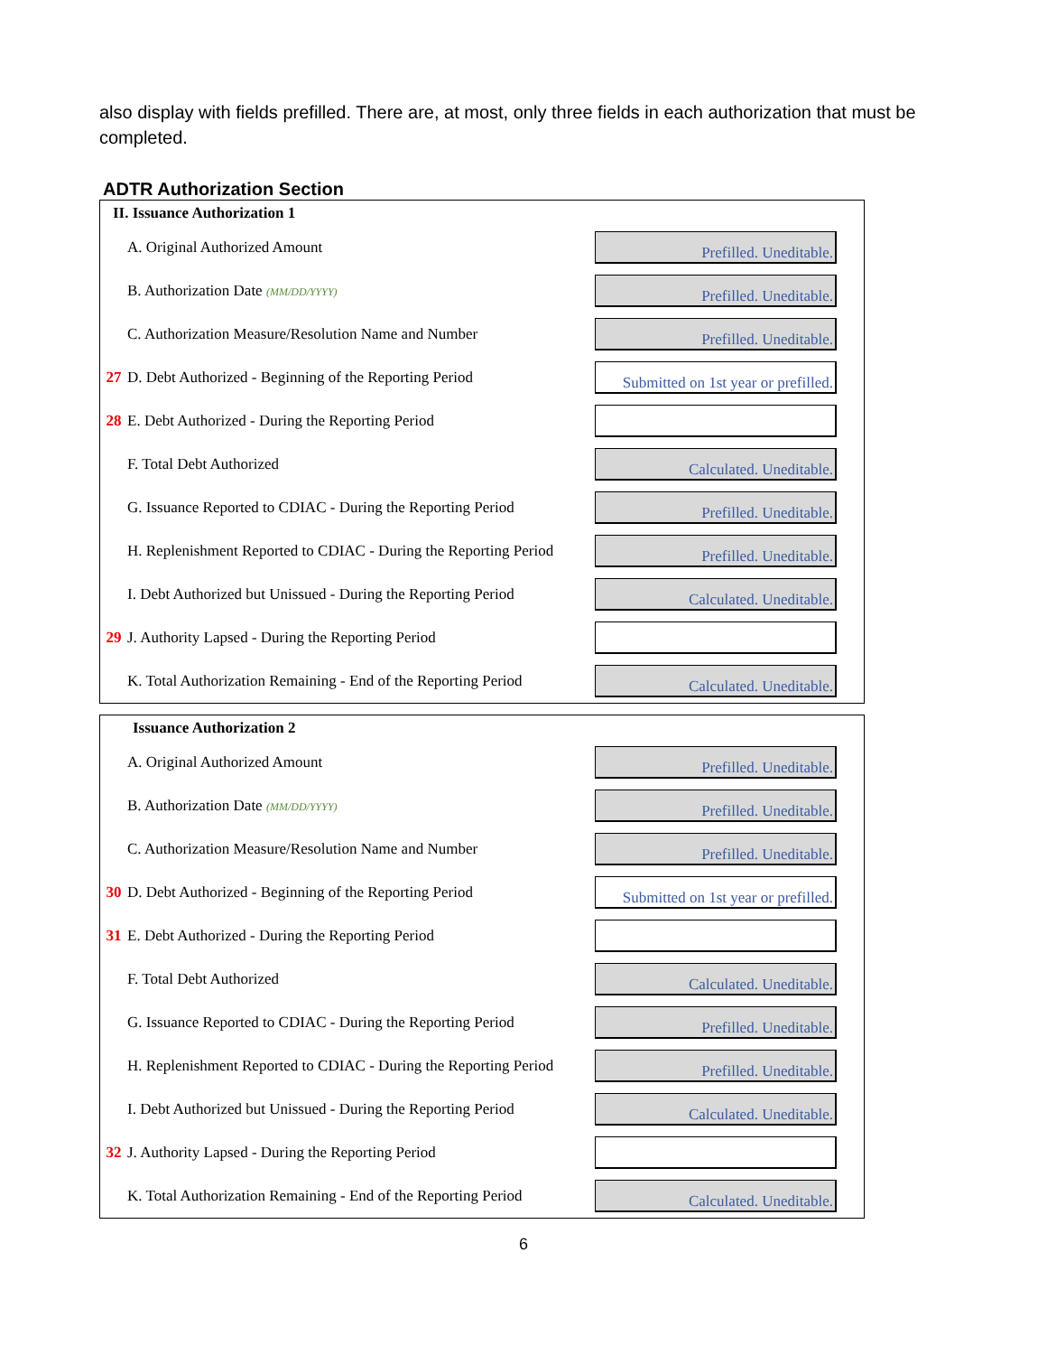also display with fields prefilled. There are, at most, only three fields in each authorization that must be completed.
ADTR Authorization Section
| II. Issuance Authorization 1 | | |
| | A. Original Authorized Amount | Prefilled. Uneditable. |
| | B. Authorization Date (MM/DD/YYYY) | Prefilled. Uneditable. |
| | C. Authorization Measure/Resolution Name and Number | Prefilled. Uneditable. |
| 27 | D. Debt Authorized - Beginning of the Reporting Period | Submitted on 1st year or prefilled. |
| 28 | E. Debt Authorized - During the Reporting Period | |
| | F. Total Debt Authorized | Calculated. Uneditable. |
| | G. Issuance Reported to CDIAC - During the Reporting Period | Prefilled. Uneditable. |
| | H. Replenishment Reported to CDIAC - During the Reporting Period | Prefilled. Uneditable. |
| | I. Debt Authorized but Unissued - During the Reporting Period | Calculated. Uneditable. |
| 29 | J. Authority Lapsed - During the Reporting Period | |
| | K. Total Authorization Remaining - End of the Reporting Period | Calculated. Uneditable. |
| Issuance Authorization 2 | | |
| | A. Original Authorized Amount | Prefilled. Uneditable. |
| | B. Authorization Date (MM/DD/YYYY) | Prefilled. Uneditable. |
| | C. Authorization Measure/Resolution Name and Number | Prefilled. Uneditable. |
| 30 | D. Debt Authorized - Beginning of the Reporting Period | Submitted on 1st year or prefilled. |
| 31 | E. Debt Authorized - During the Reporting Period | |
| | F. Total Debt Authorized | Calculated. Uneditable. |
| | G. Issuance Reported to CDIAC - During the Reporting Period | Prefilled. Uneditable. |
| | H. Replenishment Reported to CDIAC - During the Reporting Period | Prefilled. Uneditable. |
| | I. Debt Authorized but Unissued - During the Reporting Period | Calculated. Uneditable. |
| 32 | J. Authority Lapsed - During the Reporting Period | |
| | K. Total Authorization Remaining - End of the Reporting Period | Calculated. Uneditable. |
6